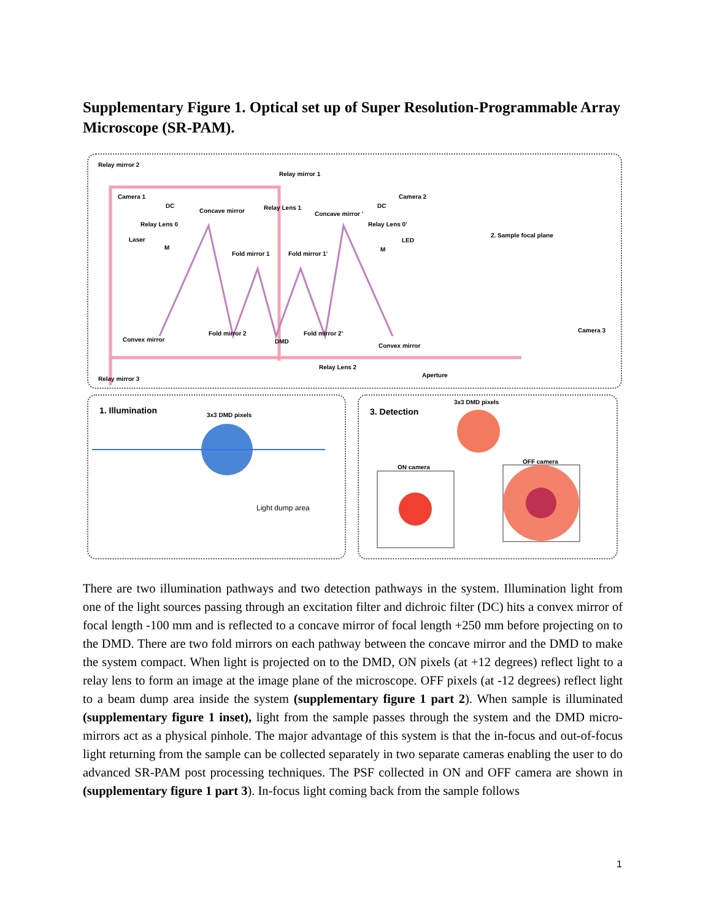Supplementary Figure 1. Optical set up of Super Resolution-Programmable Array Microscope (SR-PAM).
Relay mirror 2
Relay mirror 1
Camera 1
DC
Relay Lens 0
Concave mirror Relay Lens 1
Concave mirror '
DC
Camera 2
Relay Lens 0'
Laser
M
LED
M
2. Sample focal plane
Fold mirror 1 Fold mirror 1'
Fold mirror 2
DMD
Fold mirror 2'
Convex mirror
Convex mirror
Camera 3
Relay Lens 2
Aperture
Relay mirror 3
1. Illumination 3x3 DMD pixels
Light dump area
3. Detection
3x3 DMD pixels
ON camera
OFF camera
There are two illumination pathways and two detection pathways in the system. Illumination light from one of the light sources passing through an excitation filter and dichroic filter (DC) hits a convex mirror of focal length -100 mm and is reflected to a concave mirror of focal length +250 mm before projecting on to the DMD. There are two fold mirrors on each pathway between the concave mirror and the DMD to make the system compact. When light is projected on to the DMD, ON pixels (at +12 degrees) reflect light to a relay lens to form an image at the image plane of the microscope. OFF pixels (at -12 degrees) reflect light to a beam dump area inside the system (supplementary figure 1 part 2). When sample is illuminated (supplementary figure 1 inset), light from the sample passes through the system and the DMD micro-mirrors act as a physical pinhole. The major advantage of this system is that the in-focus and out-of-focus light returning from the sample can be collected separately in two separate cameras enabling the user to do advanced SR-PAM post processing techniques. The PSF collected in ON and OFF camera are shown in (supplementary figure 1 part 3). In-focus light coming back from the sample follows
1